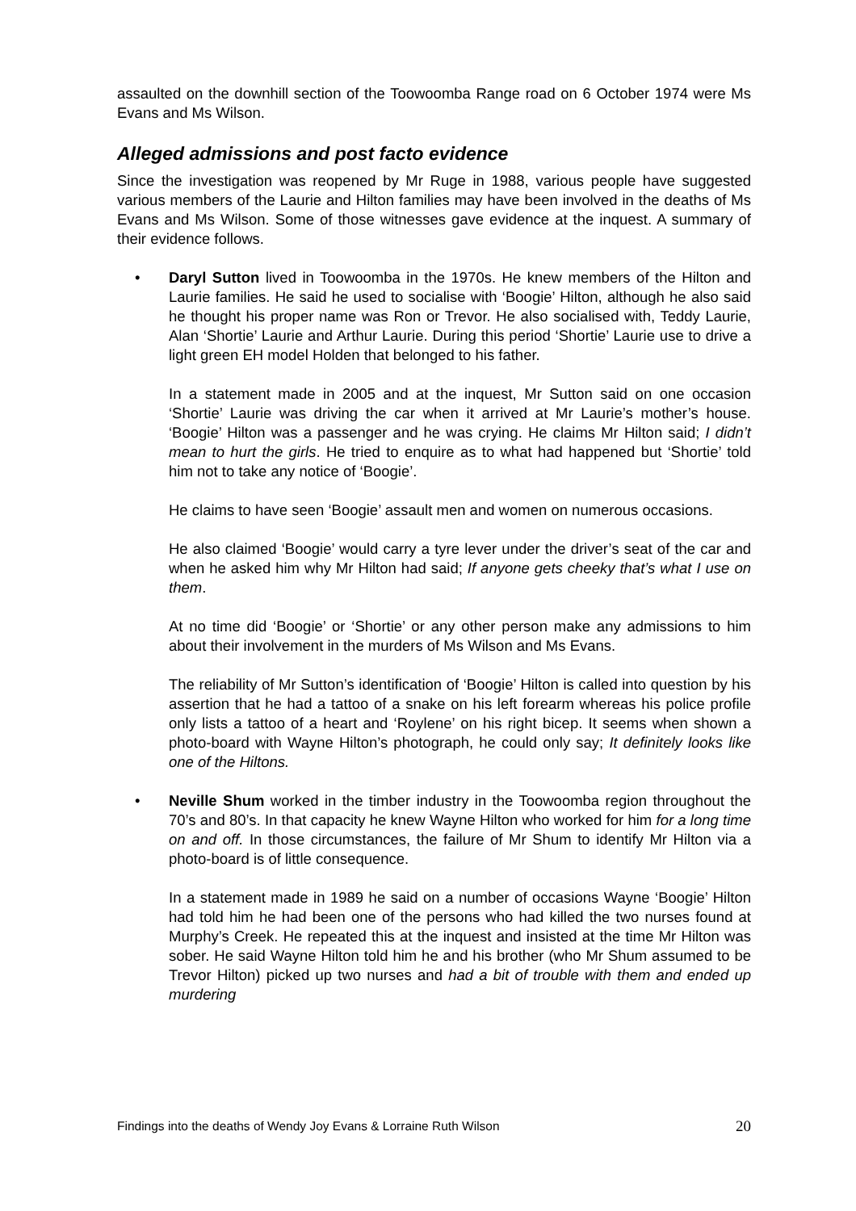assaulted on the downhill section of the Toowoomba Range road on 6 October 1974 were Ms Evans and Ms Wilson.
Alleged admissions and post facto evidence
Since the investigation was reopened by Mr Ruge in 1988, various people have suggested various members of the Laurie and Hilton families may have been involved in the deaths of Ms Evans and Ms Wilson. Some of those witnesses gave evidence at the inquest. A summary of their evidence follows.
• Daryl Sutton lived in Toowoomba in the 1970s. He knew members of the Hilton and Laurie families. He said he used to socialise with ‘Boogie’ Hilton, although he also said he thought his proper name was Ron or Trevor. He also socialised with, Teddy Laurie, Alan ‘Shortie’ Laurie and Arthur Laurie. During this period ‘Shortie’ Laurie use to drive a light green EH model Holden that belonged to his father.
In a statement made in 2005 and at the inquest, Mr Sutton said on one occasion ‘Shortie’ Laurie was driving the car when it arrived at Mr Laurie’s mother’s house. ‘Boogie’ Hilton was a passenger and he was crying. He claims Mr Hilton said; I didn’t mean to hurt the girls. He tried to enquire as to what had happened but ‘Shortie’ told him not to take any notice of ‘Boogie’.
He claims to have seen ‘Boogie’ assault men and women on numerous occasions.
He also claimed ‘Boogie’ would carry a tyre lever under the driver’s seat of the car and when he asked him why Mr Hilton had said; If anyone gets cheeky that’s what I use on them.
At no time did ‘Boogie’ or ‘Shortie’ or any other person make any admissions to him about their involvement in the murders of Ms Wilson and Ms Evans.
The reliability of Mr Sutton’s identification of ‘Boogie’ Hilton is called into question by his assertion that he had a tattoo of a snake on his left forearm whereas his police profile only lists a tattoo of a heart and ‘Roylene’ on his right bicep. It seems when shown a photo-board with Wayne Hilton’s photograph, he could only say; It definitely looks like one of the Hiltons.
• Neville Shum worked in the timber industry in the Toowoomba region throughout the 70’s and 80’s. In that capacity he knew Wayne Hilton who worked for him for a long time on and off. In those circumstances, the failure of Mr Shum to identify Mr Hilton via a photo-board is of little consequence.
In a statement made in 1989 he said on a number of occasions Wayne ‘Boogie’ Hilton had told him he had been one of the persons who had killed the two nurses found at Murphy’s Creek. He repeated this at the inquest and insisted at the time Mr Hilton was sober. He said Wayne Hilton told him he and his brother (who Mr Shum assumed to be Trevor Hilton) picked up two nurses and had a bit of trouble with them and ended up murdering
Findings into the deaths of Wendy Joy Evans & Lorraine Ruth Wilson 20